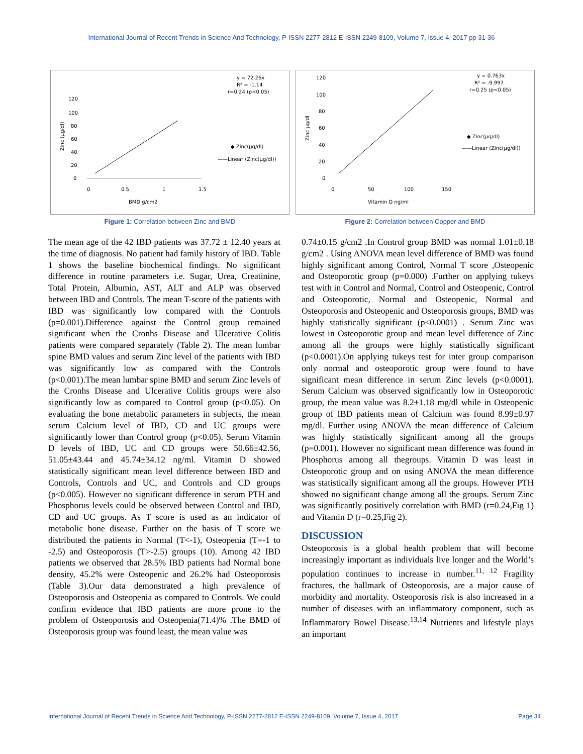International Journal of Recent Trends in Science And Technology, P-ISSN 2277-2812 E-ISSN 2249-8109, Volume 7, Issue 4, 2017 pp 31-36
y = 72.26x
R² = -1.14
r=0.24 (p<0.05)
0
20
40
60
80
100
120
0
0.5
1
1.5
BMD g/cm2
Zinc (µg/dl)
◆ Zinc(µg/dl)
——Linear (Zinc(µg/dl))
Figure 1: Correlation between Zinc and BMD
y = 0.763x
R² = -9.997
r=0.25 (p<0.05)
120
100
80
60
40
20
0
0
50
100
150
Vitamin D ng/ml
Zinc µg/dl
◆ Zinc(µg/dl)
——Linear (Zinc(µg/dl))
Figure 2: Correlation between Copper and BMD
The mean age of the 42 IBD patients was 37.72 ± 12.40 years at the time of diagnosis. No patient had family history of IBD. Table 1 shows the baseline biochemical findings. No significant difference in routine parameters i.e. Sugar, Urea, Creatinine, Total Protein, Albumin, AST, ALT and ALP was observed between IBD and Controls. The mean T-score of the patients with IBD was significantly low compared with the Controls (p=0.001).Difference against the Control group remained significant when the Cronhs Disease and Ulcerative Colitis patients were compared separately (Table 2). The mean lumbar spine BMD values and serum Zinc level of the patients with IBD was significantly low as compared with the Controls (p<0.001).The mean lumbar spine BMD and serum Zinc levels of the Cronhs Disease and Ulcerative Colitis groups were also significantly low as compared to Control group (p<0.05). On evaluating the bone metabolic parameters in subjects, the mean serum Calcium level of IBD, CD and UC groups were significantly lower than Control group (p<0.05). Serum Vitamin D levels of IBD, UC and CD groups were 50.66±42.56, 51.05±43.44 and 45.74±34.12 ng/ml. Vitamin D showed statistically significant mean level difference between IBD and Controls, Controls and UC, and Controls and CD groups (p<0.005). However no significant difference in serum PTH and Phosphorus levels could be observed between Control and IBD, CD and UC groups. As T score is used as an indicator of metabolic bone disease. Further on the basis of T score we distributed the patients in Normal (T<-1), Osteopenia (T=-1 to -2.5) and Osteoporosis (T>-2.5) groups (10). Among 42 IBD patients we observed that 28.5% IBD patients had Normal bone density, 45.2% were Osteopenic and 26.2% had Osteoporosis (Table 3).Our data demonstrated a high prevalence of Osteoporosis and Osteopenia as compared to Controls. We could confirm evidence that IBD patients are more prone to the problem of Osteoporosis and Osteopenia(71.4)% .The BMD of Osteoporosis group was found least, the mean value was
0.74±0.15 g/cm2 .In Control group BMD was normal 1.01±0.18 g/cm2 . Using ANOVA mean level difference of BMD was found highly significant among Control, Normal T score ,Osteopenic and Osteoporotic group (p=0.000) .Further on applying tukeys test with in Control and Normal, Control and Osteopenic, Control and Osteoporotic, Normal and Osteopenic, Normal and Osteoporosis and Osteopenic and Osteoporosis groups, BMD was highly statistically significant (p<0.0001) . Serum Zinc was lowest in Osteoporotic group and mean level difference of Zinc among all the groups were highly statistically significant (p<0.0001).On applying tukeys test for inter group comparison only normal and osteoporotic group were found to have significant mean difference in serum Zinc levels (p<0.0001). Serum Calcium was observed significantly low in Osteoporotic group, the mean value was 8.2±1.18 mg/dl while in Osteopenic group of IBD patients mean of Calcium was found 8.99±0.97 mg/dl. Further using ANOVA the mean difference of Calcium was highly statistically significant among all the groups (p=0.001). However no significant mean difference was found in Phosphorus among all thegroups. Vitamin D was least in Osteoporotic group and on using ANOVA the mean difference was statistically significant among all the groups. However PTH showed no significant change among all the groups. Serum Zinc was significantly positively correlation with BMD (r=0.24,Fig 1) and Vitamin D (r=0.25,Fig 2).
DISCUSSION
Osteoporosis is a global health problem that will become increasingly important as individuals live longer and the World’s population continues to increase in number.<sup>11, 12</sup> Fragility fractures, the hallmark of Osteoporosis, are a major cause of morbidity and mortality. Osteoporosis risk is also increased in a number of diseases with an inflammatory component, such as Inflammatory Bowel Disease.<sup>13,14</sup> Nutrients and lifestyle plays an important
International Journal of Recent Trends in Science And Technology, P-ISSN 2277-2812 E-ISSN 2249-8109, Volume 7, Issue 4, 2017 Page 34